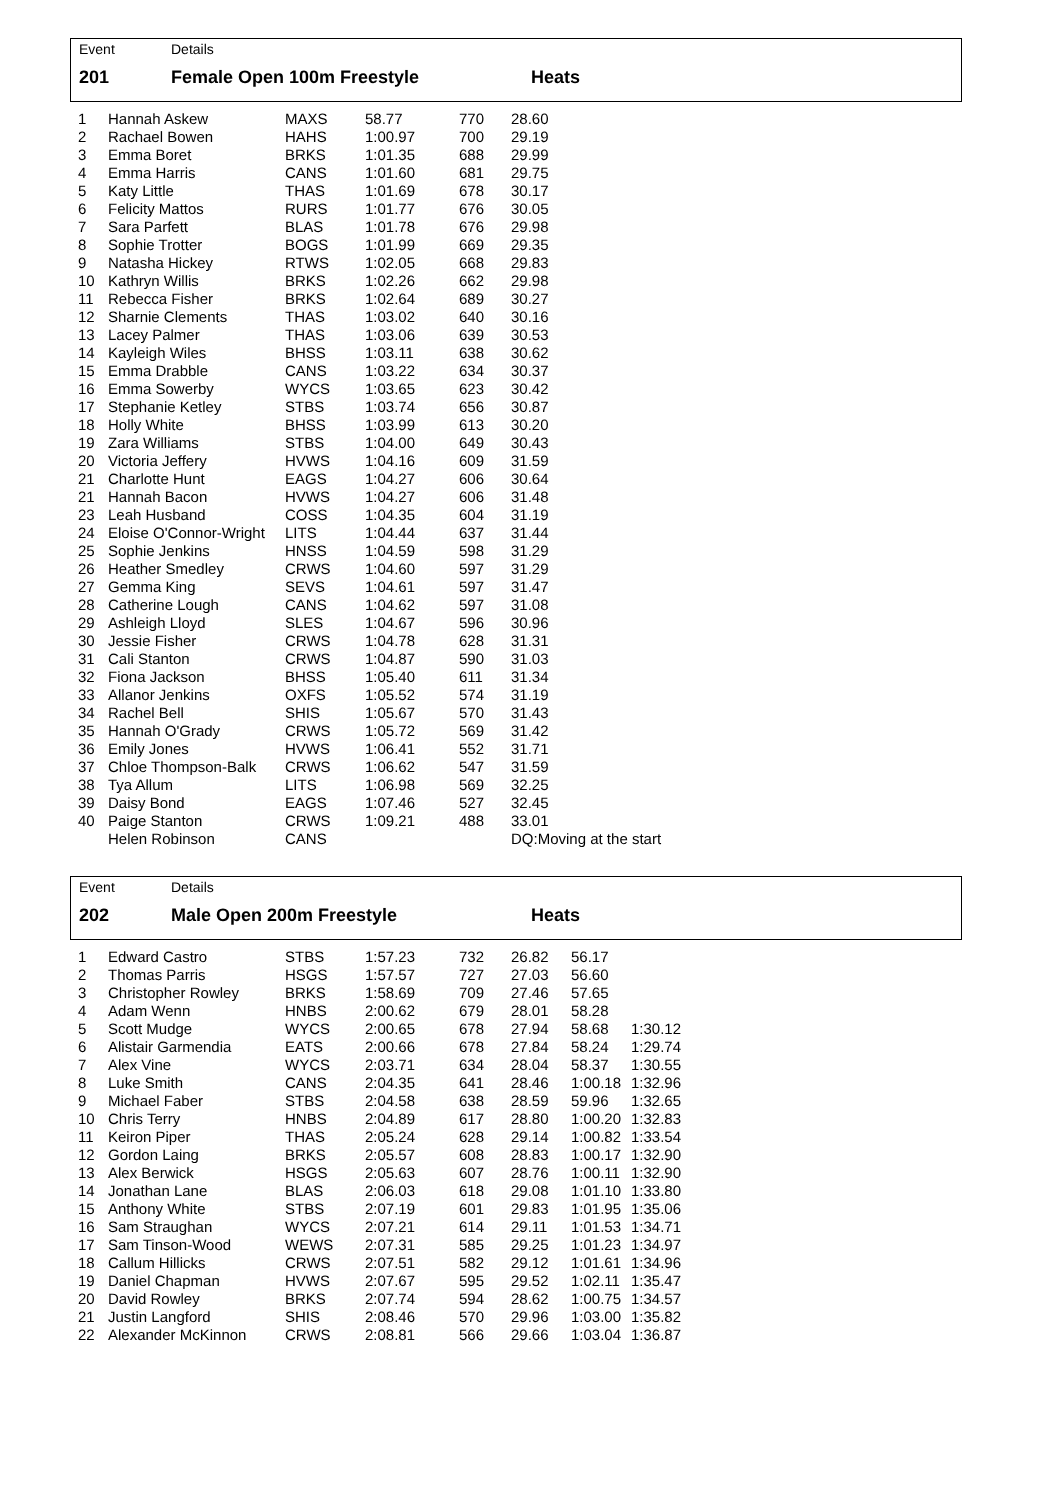Event Details
201 Female Open 100m Freestyle Heats
| 1 | Hannah Askew | MAXS | 58.77 | 770 | 28.60 |
| 2 | Rachael Bowen | HAHS | 1:00.97 | 700 | 29.19 |
| 3 | Emma Boret | BRKS | 1:01.35 | 688 | 29.99 |
| 4 | Emma Harris | CANS | 1:01.60 | 681 | 29.75 |
| 5 | Katy Little | THAS | 1:01.69 | 678 | 30.17 |
| 6 | Felicity Mattos | RURS | 1:01.77 | 676 | 30.05 |
| 7 | Sara Parfett | BLAS | 1:01.78 | 676 | 29.98 |
| 8 | Sophie Trotter | BOGS | 1:01.99 | 669 | 29.35 |
| 9 | Natasha Hickey | RTWS | 1:02.05 | 668 | 29.83 |
| 10 | Kathryn Willis | BRKS | 1:02.26 | 662 | 29.98 |
| 11 | Rebecca Fisher | BRKS | 1:02.64 | 689 | 30.27 |
| 12 | Sharnie Clements | THAS | 1:03.02 | 640 | 30.16 |
| 13 | Lacey Palmer | THAS | 1:03.06 | 639 | 30.53 |
| 14 | Kayleigh Wiles | BHSS | 1:03.11 | 638 | 30.62 |
| 15 | Emma Drabble | CANS | 1:03.22 | 634 | 30.37 |
| 16 | Emma Sowerby | WYCS | 1:03.65 | 623 | 30.42 |
| 17 | Stephanie Ketley | STBS | 1:03.74 | 656 | 30.87 |
| 18 | Holly White | BHSS | 1:03.99 | 613 | 30.20 |
| 19 | Zara Williams | STBS | 1:04.00 | 649 | 30.43 |
| 20 | Victoria Jeffery | HVWS | 1:04.16 | 609 | 31.59 |
| 21 | Charlotte Hunt | EAGS | 1:04.27 | 606 | 30.64 |
| 21 | Hannah Bacon | HVWS | 1:04.27 | 606 | 31.48 |
| 23 | Leah Husband | COSS | 1:04.35 | 604 | 31.19 |
| 24 | Eloise O'Connor-Wright | LITS | 1:04.44 | 637 | 31.44 |
| 25 | Sophie Jenkins | HNSS | 1:04.59 | 598 | 31.29 |
| 26 | Heather Smedley | CRWS | 1:04.60 | 597 | 31.29 |
| 27 | Gemma King | SEVS | 1:04.61 | 597 | 31.47 |
| 28 | Catherine Lough | CANS | 1:04.62 | 597 | 31.08 |
| 29 | Ashleigh Lloyd | SLES | 1:04.67 | 596 | 30.96 |
| 30 | Jessie Fisher | CRWS | 1:04.78 | 628 | 31.31 |
| 31 | Cali Stanton | CRWS | 1:04.87 | 590 | 31.03 |
| 32 | Fiona Jackson | BHSS | 1:05.40 | 611 | 31.34 |
| 33 | Allanor Jenkins | OXFS | 1:05.52 | 574 | 31.19 |
| 34 | Rachel Bell | SHIS | 1:05.67 | 570 | 31.43 |
| 35 | Hannah O'Grady | CRWS | 1:05.72 | 569 | 31.42 |
| 36 | Emily Jones | HVWS | 1:06.41 | 552 | 31.71 |
| 37 | Chloe Thompson-Balk | CRWS | 1:06.62 | 547 | 31.59 |
| 38 | Tya Allum | LITS | 1:06.98 | 569 | 32.25 |
| 39 | Daisy Bond | EAGS | 1:07.46 | 527 | 32.45 |
| 40 | Paige Stanton | CRWS | 1:09.21 | 488 | 33.01 |
| | Helen Robinson | CANS | | | DQ:Moving at the start |
Event Details
202 Male Open 200m Freestyle Heats
| 1 | Edward Castro | STBS | 1:57.23 | 732 | 26.82 | 56.17 | |
| 2 | Thomas Parris | HSGS | 1:57.57 | 727 | 27.03 | 56.60 | |
| 3 | Christopher Rowley | BRKS | 1:58.69 | 709 | 27.46 | 57.65 | |
| 4 | Adam Wenn | HNBS | 2:00.62 | 679 | 28.01 | 58.28 | |
| 5 | Scott Mudge | WYCS | 2:00.65 | 678 | 27.94 | 58.68 | 1:30.12 |
| 6 | Alistair Garmendia | EATS | 2:00.66 | 678 | 27.84 | 58.24 | 1:29.74 |
| 7 | Alex Vine | WYCS | 2:03.71 | 634 | 28.04 | 58.37 | 1:30.55 |
| 8 | Luke Smith | CANS | 2:04.35 | 641 | 28.46 | 1:00.18 | 1:32.96 |
| 9 | Michael Faber | STBS | 2:04.58 | 638 | 28.59 | 59.96 | 1:32.65 |
| 10 | Chris Terry | HNBS | 2:04.89 | 617 | 28.80 | 1:00.20 | 1:32.83 |
| 11 | Keiron Piper | THAS | 2:05.24 | 628 | 29.14 | 1:00.82 | 1:33.54 |
| 12 | Gordon Laing | BRKS | 2:05.57 | 608 | 28.83 | 1:00.17 | 1:32.90 |
| 13 | Alex Berwick | HSGS | 2:05.63 | 607 | 28.76 | 1:00.11 | 1:32.90 |
| 14 | Jonathan Lane | BLAS | 2:06.03 | 618 | 29.08 | 1:01.10 | 1:33.80 |
| 15 | Anthony White | STBS | 2:07.19 | 601 | 29.83 | 1:01.95 | 1:35.06 |
| 16 | Sam Straughan | WYCS | 2:07.21 | 614 | 29.11 | 1:01.53 | 1:34.71 |
| 17 | Sam Tinson-Wood | WEWS | 2:07.31 | 585 | 29.25 | 1:01.23 | 1:34.97 |
| 18 | Callum Hillicks | CRWS | 2:07.51 | 582 | 29.12 | 1:01.61 | 1:34.96 |
| 19 | Daniel Chapman | HVWS | 2:07.67 | 595 | 29.52 | 1:02.11 | 1:35.47 |
| 20 | David Rowley | BRKS | 2:07.74 | 594 | 28.62 | 1:00.75 | 1:34.57 |
| 21 | Justin Langford | SHIS | 2:08.46 | 570 | 29.96 | 1:03.00 | 1:35.82 |
| 22 | Alexander McKinnon | CRWS | 2:08.81 | 566 | 29.66 | 1:03.04 | 1:36.87 |